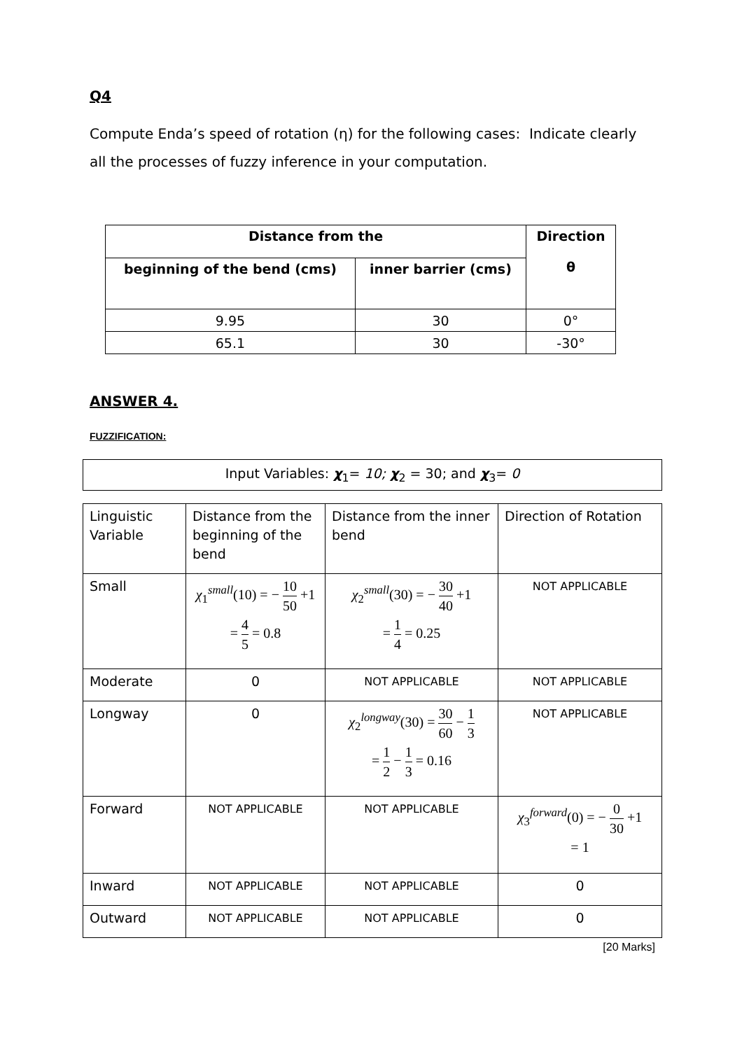Q4
Compute Enda’s speed of rotation (η) for the following cases: Indicate clearly all the processes of fuzzy inference in your computation.
| Distance from the | | Direction θ |
| --- | --- | --- |
| beginning of the bend (cms) | inner barrier (cms) | |
| 9.95 | 30 | 0° |
| 65.1 | 30 | -30° |
ANSWER 4.
FUZZIFICATION:
Input Variables: χ<sub>1</sub>= 10; χ<sub>2</sub> = 30; and χ<sub>3</sub>= 0
| Linguistic Variable | Distance from the beginning of the bend | Distance from the inner bend | Direction of Rotation |
| Small | χ<sub>1</sub><sup>small</sup>(10) = − 10 50 +1 = 4 5 = 0.8 | χ<sub>2</sub><sup>small</sup>(30) = − 30 40 +1 = 1 4 = 0.25 | NOT APPLICABLE |
| Moderate | 0 | NOT APPLICABLE | NOT APPLICABLE |
| Longway | 0 | χ<sub>2</sub><sup>longway</sup>(30) = 30 60 − 1 3 = 1 2 − 1 3 = 0.16 | NOT APPLICABLE |
| Forward | NOT APPLICABLE | NOT APPLICABLE | χ<sub>3</sub><sup>forward</sup>(0) = − 0 30 +1 = 1 |
| Inward | NOT APPLICABLE | NOT APPLICABLE | 0 |
| Outward | NOT APPLICABLE | NOT APPLICABLE | 0 |
[20 Marks]